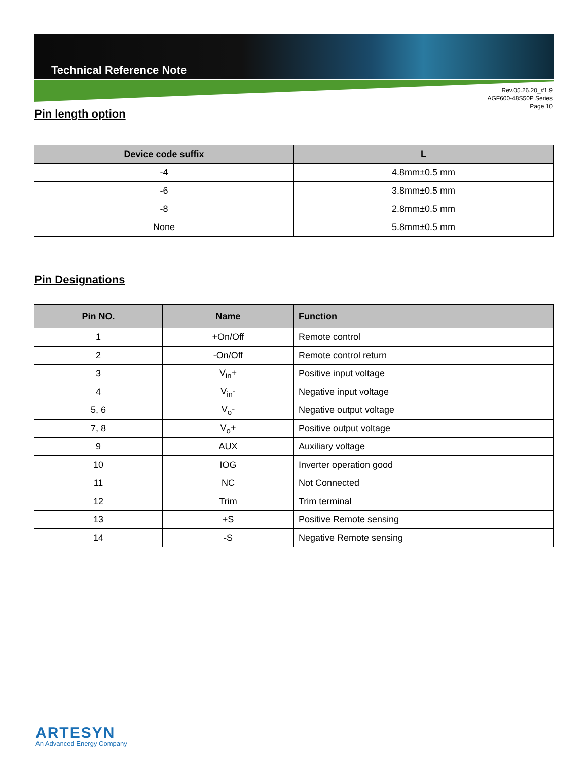Technical Reference Note
Rev.05.26.20_#1.9
AGF600-48S50P Series
Page 10
Pin length option
| Device code suffix | L |
| --- | --- |
| -4 | 4.8mm±0.5 mm |
| -6 | 3.8mm±0.5 mm |
| -8 | 2.8mm±0.5 mm |
| None | 5.8mm±0.5 mm |
Pin Designations
| Pin NO. | Name | Function |
| --- | --- | --- |
| 1 | +On/Off | Remote control |
| 2 | -On/Off | Remote control return |
| 3 | V<sub>in</sub>+ | Positive input voltage |
| 4 | V<sub>in</sub>- | Negative input voltage |
| 5, 6 | V<sub>o</sub>- | Negative output voltage |
| 7, 8 | V<sub>o</sub>+ | Positive output voltage |
| 9 | AUX | Auxiliary voltage |
| 10 | IOG | Inverter operation good |
| 11 | NC | Not Connected |
| 12 | Trim | Trim terminal |
| 13 | +S | Positive Remote sensing |
| 14 | -S | Negative Remote sensing |
ARTESYN
An Advanced Energy Company